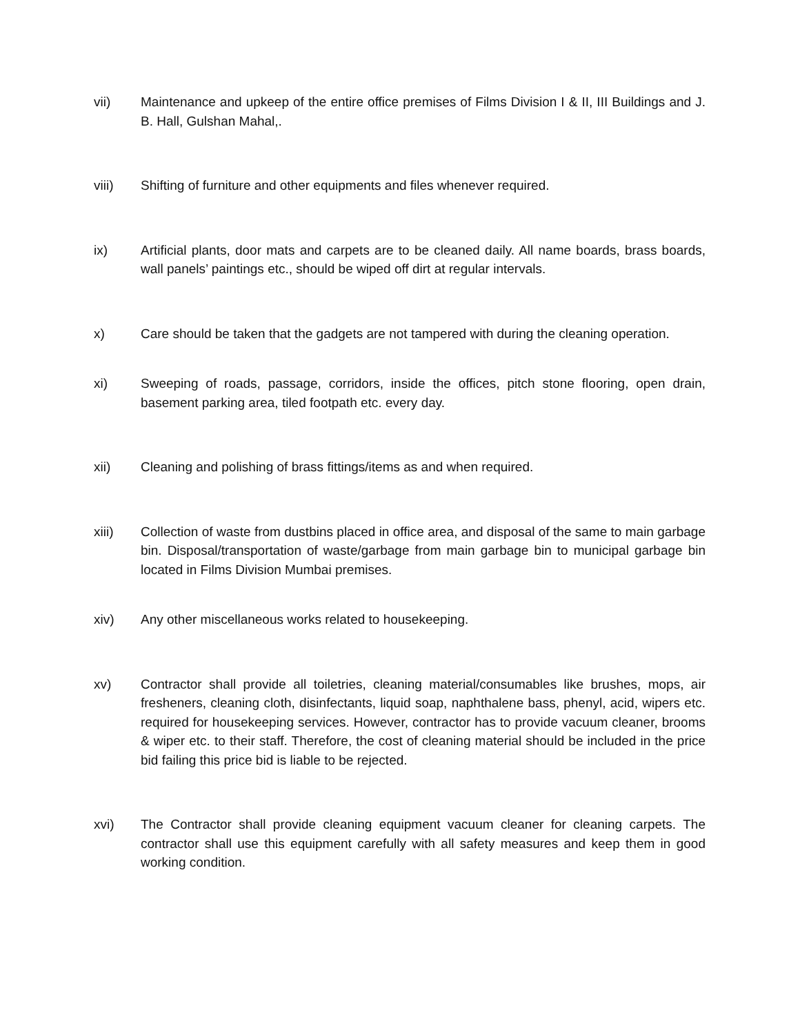vii) Maintenance and upkeep of the entire office premises of Films Division I & II, III Buildings and J. B. Hall, Gulshan Mahal,.
viii) Shifting of furniture and other equipments and files whenever required.
ix) Artificial plants, door mats and carpets are to be cleaned daily. All name boards, brass boards, wall panels’ paintings etc., should be wiped off dirt at regular intervals.
x) Care should be taken that the gadgets are not tampered with during the cleaning operation.
xi) Sweeping of roads, passage, corridors, inside the offices, pitch stone flooring, open drain, basement parking area, tiled footpath etc. every day.
xii) Cleaning and polishing of brass fittings/items as and when required.
xiii) Collection of waste from dustbins placed in office area, and disposal of the same to main garbage bin. Disposal/transportation of waste/garbage from main garbage bin to municipal garbage bin located in Films Division Mumbai premises.
xiv) Any other miscellaneous works related to housekeeping.
xv) Contractor shall provide all toiletries, cleaning material/consumables like brushes, mops, air fresheners, cleaning cloth, disinfectants, liquid soap, naphthalene bass, phenyl, acid, wipers etc. required for housekeeping services. However, contractor has to provide vacuum cleaner, brooms & wiper etc. to their staff. Therefore, the cost of cleaning material should be included in the price bid failing this price bid is liable to be rejected.
xvi) The Contractor shall provide cleaning equipment vacuum cleaner for cleaning carpets. The contractor shall use this equipment carefully with all safety measures and keep them in good working condition.